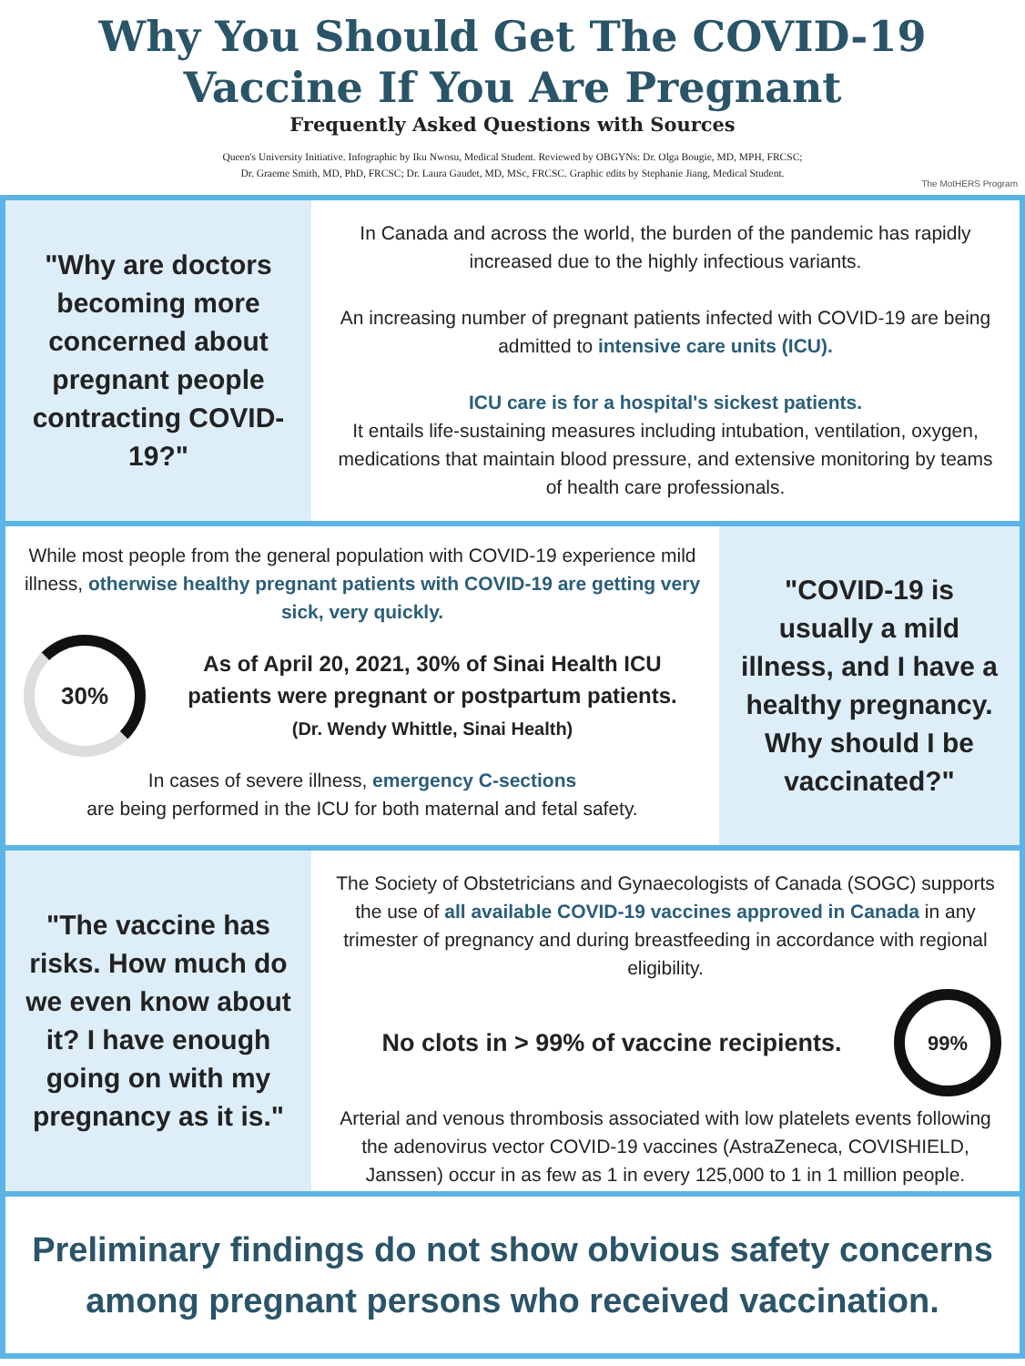Why You Should Get The COVID-19
Vaccine If You Are Pregnant
Frequently Asked Questions with Sources
Queen's University Initiative. Infographic by Iku Nwosu, Medical Student. Reviewed by OBGYNs: Dr. Olga Bougie, MD, MPH, FRCSC;
Dr. Graeme Smith, MD, PhD, FRCSC; Dr. Laura Gaudet, MD, MSc, FRCSC. Graphic edits by Stephanie Jiang, Medical Student.
The MotHERS Program
"Why are doctors becoming more concerned about pregnant people contracting COVID-19?"
In Canada and across the world, the burden of the pandemic has rapidly increased due to the highly infectious variants.
An increasing number of pregnant patients infected with COVID-19 are being admitted to intensive care units (ICU).
ICU care is for a hospital's sickest patients.
It entails life-sustaining measures including intubation, ventilation, oxygen, medications that maintain blood pressure, and extensive monitoring by teams of health care professionals.
While most people from the general population with COVID-19 experience mild illness, otherwise healthy pregnant patients with COVID-19 are getting very sick, very quickly.
30%
As of April 20, 2021, 30% of Sinai Health ICU patients were pregnant or postpartum patients.
(Dr. Wendy Whittle, Sinai Health)
In cases of severe illness, emergency C-sections
are being performed in the ICU for both maternal and fetal safety.
"COVID-19 is usually a mild illness, and I have a healthy pregnancy. Why should I be vaccinated?"
"The vaccine has risks. How much do we even know about it? I have enough going on with my pregnancy as it is."
The Society of Obstetricians and Gynaecologists of Canada (SOGC) supports the use of all available COVID-19 vaccines approved in Canada in any trimester of pregnancy and during breastfeeding in accordance with regional eligibility.
No clots in > 99% of vaccine recipients.
99%
Arterial and venous thrombosis associated with low platelets events following the adenovirus vector COVID-19 vaccines (AstraZeneca, COVISHIELD, Janssen) occur in as few as 1 in every 125,000 to 1 in 1 million people.
Preliminary findings do not show obvious safety concerns among pregnant persons who received vaccination.